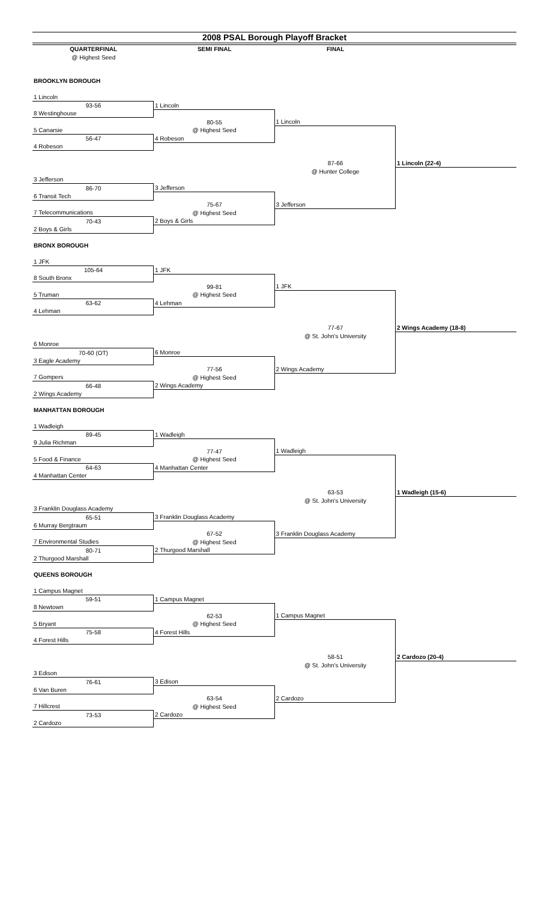2008 PSAL Borough Playoff Bracket
| QUARTERFINAL | SEMI FINAL | FINAL | |
| @ Highest Seed | | | |
| BROOKLYN BOROUGH | | | |
| 1 Lincoln | | | |
| 93-56 | 1 Lincoln | | |
| 8 Westinghouse | | | |
| | 80-55 | 1 Lincoln | |
| 5 Canarsie | @ Highest Seed | | |
| 56-47 | 4 Robeson | | |
| 4 Robeson | | | |
| | | 87-66 | 1 Lincoln (22-4) |
| | | @ Hunter College | |
| 3 Jefferson | | | |
| 86-70 | 3 Jefferson | | |
| 6 Transit Tech | | | |
| | 75-67 | 3 Jefferson | |
| 7 Telecommunications | @ Highest Seed | | |
| 70-43 | 2 Boys & Girls | | |
| 2 Boys & Girls | | | |
| BRONX BOROUGH | | | |
| 1 JFK | | | |
| 105-64 | 1 JFK | | |
| 8 South Bronx | | | |
| | 99-81 | 1 JFK | |
| 5 Truman | @ Highest Seed | | |
| 63-62 | 4 Lehman | | |
| 4 Lehman | | | |
| | | 77-67 | 2 Wings Academy (18-8) |
| | | @ St. John's University | |
| 6 Monroe | | | |
| 70-60 (OT) | 6 Monroe | | |
| 3 Eagle Academy | | | |
| | 77-56 | 2 Wings Academy | |
| 7 Gompers | @ Highest Seed | | |
| 66-48 | 2 Wings Academy | | |
| 2 Wings Academy | | | |
| MANHATTAN BOROUGH | | | |
| 1 Wadleigh | | | |
| 89-45 | 1 Wadleigh | | |
| 9 Julia Richman | | | |
| | 77-47 | 1 Wadleigh | |
| 5 Food & Finance | @ Highest Seed | | |
| 64-63 | 4 Manhattan Center | | |
| 4 Manhattan Center | | | |
| | | 63-53 | 1 Wadleigh (15-6) |
| | | @ St. John's University | |
| 3 Franklin Douglass Academy | | | |
| 65-51 | 3 Franklin Douglass Academy | | |
| 6 Murray Bergtraum | | | |
| | 67-52 | 3 Franklin Douglass Academy | |
| 7 Environmental Studies | @ Highest Seed | | |
| 80-71 | 2 Thurgood Marshall | | |
| 2 Thurgood Marshall | | | |
| QUEENS BOROUGH | | | |
| 1 Campus Magnet | | | |
| 59-51 | 1 Campus Magnet | | |
| 8 Newtown | | | |
| | 62-53 | 1 Campus Magnet | |
| 5 Bryant | @ Highest Seed | | |
| 75-58 | 4 Forest Hills | | |
| 4 Forest Hills | | | |
| | | 58-51 | 2 Cardozo (20-4) |
| | | @ St. John's University | |
| 3 Edison | | | |
| 76-61 | 3 Edison | | |
| 6 Van Buren | | | |
| | 63-54 | 2 Cardozo | |
| 7 Hillcrest | @ Highest Seed | | |
| 73-53 | 2 Cardozo | | |
| 2 Cardozo | | | |